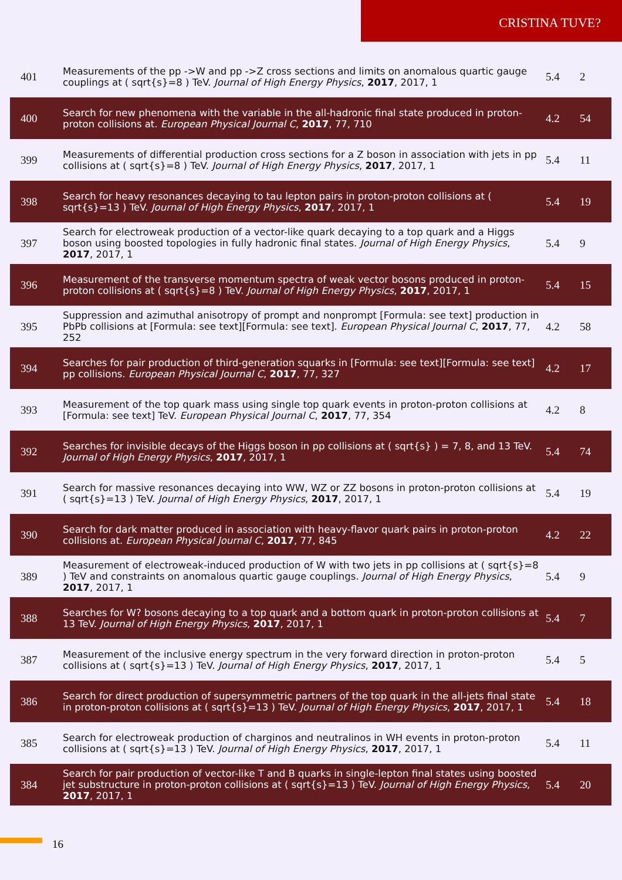CRISTINA TUVE?
| 401 | Measurements of the pp ->W and pp ->Z cross sections and limits on anomalous quartic gauge couplings at ( sqrt{s}=8 ) TeV. Journal of High Energy Physics , 2017 , 2017, 1 | 5.4 | 2 |
| 400 | Search for new phenomena with the variable in the all-hadronic final state produced in proton-proton collisions at. European Physical Journal C , 2017 , 77, 710 | 4.2 | 54 |
| 399 | Measurements of differential production cross sections for a Z boson in association with jets in pp collisions at ( sqrt{s}=8 ) TeV. Journal of High Energy Physics , 2017 , 2017, 1 | 5.4 | 11 |
| 398 | Search for heavy resonances decaying to tau lepton pairs in proton-proton collisions at ( sqrt{s}=13 ) TeV. Journal of High Energy Physics , 2017 , 2017, 1 | 5.4 | 19 |
| 397 | Search for electroweak production of a vector-like quark decaying to a top quark and a Higgs boson using boosted topologies in fully hadronic final states. Journal of High Energy Physics , 2017 , 2017, 1 | 5.4 | 9 |
| 396 | Measurement of the transverse momentum spectra of weak vector bosons produced in proton-proton collisions at ( sqrt{s}=8 ) TeV. Journal of High Energy Physics , 2017 , 2017, 1 | 5.4 | 15 |
| 395 | Suppression and azimuthal anisotropy of prompt and nonprompt [Formula: see text] production in PbPb collisions at [Formula: see text][Formula: see text]. European Physical Journal C , 2017 , 77, 252 | 4.2 | 58 |
| 394 | Searches for pair production of third-generation squarks in [Formula: see text][Formula: see text] pp collisions. European Physical Journal C , 2017 , 77, 327 | 4.2 | 17 |
| 393 | Measurement of the top quark mass using single top quark events in proton-proton collisions at [Formula: see text] TeV. European Physical Journal C , 2017 , 77, 354 | 4.2 | 8 |
| 392 | Searches for invisible decays of the Higgs boson in pp collisions at ( sqrt{s} ) = 7, 8, and 13 TeV. Journal of High Energy Physics , 2017 , 2017, 1 | 5.4 | 74 |
| 391 | Search for massive resonances decaying into WW, WZ or ZZ bosons in proton-proton collisions at ( sqrt{s}=13 ) TeV. Journal of High Energy Physics , 2017 , 2017, 1 | 5.4 | 19 |
| 390 | Search for dark matter produced in association with heavy-flavor quark pairs in proton-proton collisions at. European Physical Journal C , 2017 , 77, 845 | 4.2 | 22 |
| 389 | Measurement of electroweak-induced production of W with two jets in pp collisions at ( sqrt{s}=8 ) TeV and constraints on anomalous quartic gauge couplings. Journal of High Energy Physics , 2017 , 2017, 1 | 5.4 | 9 |
| 388 | Searches for W? bosons decaying to a top quark and a bottom quark in proton-proton collisions at 13 TeV. Journal of High Energy Physics , 2017 , 2017, 1 | 5.4 | 7 |
| 387 | Measurement of the inclusive energy spectrum in the very forward direction in proton-proton collisions at ( sqrt{s}=13 ) TeV. Journal of High Energy Physics , 2017 , 2017, 1 | 5.4 | 5 |
| 386 | Search for direct production of supersymmetric partners of the top quark in the all-jets final state in proton-proton collisions at ( sqrt{s}=13 ) TeV. Journal of High Energy Physics , 2017 , 2017, 1 | 5.4 | 18 |
| 385 | Search for electroweak production of charginos and neutralinos in WH events in proton-proton collisions at ( sqrt{s}=13 ) TeV. Journal of High Energy Physics , 2017 , 2017, 1 | 5.4 | 11 |
| 384 | Search for pair production of vector-like T and B quarks in single-lepton final states using boosted jet substructure in proton-proton collisions at ( sqrt{s}=13 ) TeV. Journal of High Energy Physics , 2017 , 2017, 1 | 5.4 | 20 |
16